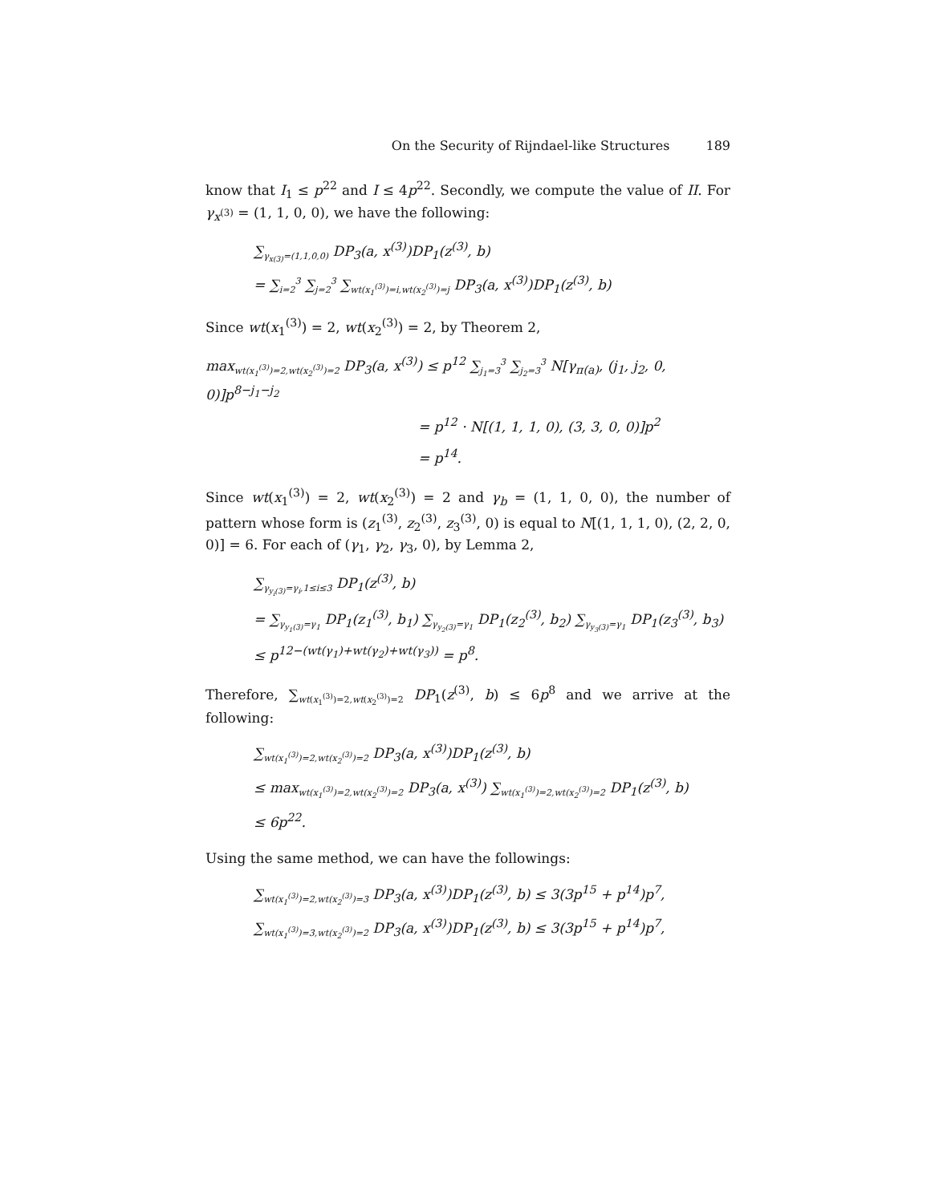On the Security of Rijndael-like Structures 189
know that I<sub>1</sub> ≤ p<sup>22</sup> and I ≤ 4p<sup>22</sup>. Secondly, we compute the value of II. For γ<sub>x<sup>(3)</sup></sub> = (1, 1, 0, 0), we have the following:
∑<sub>γ<sub>x(3)</sub>=(1,1,0,0)</sub> DP<sub>3</sub>(a, x<sup>(3)</sup>)DP<sub>1</sub>(z<sup>(3)</sup>, b)
= ∑<sub>i=2</sub><sup>3</sup> ∑<sub>j=2</sub><sup>3</sup> ∑<sub>wt(x<sub>1</sub><sup>(3)</sup>)=i,wt(x<sub>2</sub><sup>(3)</sup>)=j</sub> DP<sub>3</sub>(a, x<sup>(3)</sup>)DP<sub>1</sub>(z<sup>(3)</sup>, b)
Since wt(x<sub>1</sub><sup>(3)</sup>) = 2, wt(x<sub>2</sub><sup>(3)</sup>) = 2, by Theorem 2,
max<sub>wt(x<sub>1</sub><sup>(3)</sup>)=2,wt(x<sub>2</sub><sup>(3)</sup>)=2</sub> DP<sub>3</sub>(a, x<sup>(3)</sup>) ≤ p<sup>12</sup> ∑<sub>j<sub>1</sub>=3</sub><sup>3</sup> ∑<sub>j<sub>2</sub>=3</sub><sup>3</sup> N[γ<sub>π(a)</sub>, (j<sub>1</sub>, j<sub>2</sub>, 0, 0)]p<sup>8−j<sub>1</sub>−j<sub>2</sub></sup>
= p<sup>12</sup> · N[(1, 1, 1, 0), (3, 3, 0, 0)]p<sup>2</sup>
= p<sup>14</sup>.
Since wt(x<sub>1</sub><sup>(3)</sup>) = 2, wt(x<sub>2</sub><sup>(3)</sup>) = 2 and γ<sub>b</sub> = (1, 1, 0, 0), the number of pattern whose form is (z<sub>1</sub><sup>(3)</sup>, z<sub>2</sub><sup>(3)</sup>, z<sub>3</sub><sup>(3)</sup>, 0) is equal to N[(1, 1, 1, 0), (2, 2, 0, 0)] = 6. For each of (γ<sub>1</sub>, γ<sub>2</sub>, γ<sub>3</sub>, 0), by Lemma 2,
∑<sub>γ<sub>y<sub>i</sub>(3)</sub>=γ<sub>i</sub>,1≤i≤3</sub> DP<sub>1</sub>(z<sup>(3)</sup>, b)
= ∑<sub>γ<sub>y<sub>1</sub>(3)</sub>=γ<sub>1</sub></sub> DP<sub>1</sub>(z<sub>1</sub><sup>(3)</sup>, b<sub>1</sub>) ∑<sub>γ<sub>y<sub>2</sub>(3)</sub>=γ<sub>1</sub></sub> DP<sub>1</sub>(z<sub>2</sub><sup>(3)</sup>, b<sub>2</sub>) ∑<sub>γ<sub>y<sub>3</sub>(3)</sub>=γ<sub>1</sub></sub> DP<sub>1</sub>(z<sub>3</sub><sup>(3)</sup>, b<sub>3</sub>)
≤ p<sup>12−(wt(γ<sub>1</sub>)+wt(γ<sub>2</sub>)+wt(γ<sub>3</sub>))</sup> = p<sup>8</sup>.
Therefore, ∑<sub>wt(x<sub>1</sub><sup>(3)</sup>)=2,wt(x<sub>2</sub><sup>(3)</sup>)=2</sub> DP<sub>1</sub>(z<sup>(3)</sup>, b) ≤ 6p<sup>8</sup> and we arrive at the following:
∑<sub>wt(x<sub>1</sub><sup>(3)</sup>)=2,wt(x<sub>2</sub><sup>(3)</sup>)=2</sub> DP<sub>3</sub>(a, x<sup>(3)</sup>)DP<sub>1</sub>(z<sup>(3)</sup>, b)
≤ max<sub>wt(x<sub>1</sub><sup>(3)</sup>)=2,wt(x<sub>2</sub><sup>(3)</sup>)=2</sub> DP<sub>3</sub>(a, x<sup>(3)</sup>) ∑<sub>wt(x<sub>1</sub><sup>(3)</sup>)=2,wt(x<sub>2</sub><sup>(3)</sup>)=2</sub> DP<sub>1</sub>(z<sup>(3)</sup>, b)
≤ 6p<sup>22</sup>.
Using the same method, we can have the followings:
∑<sub>wt(x<sub>1</sub><sup>(3)</sup>)=2,wt(x<sub>2</sub><sup>(3)</sup>)=3</sub> DP<sub>3</sub>(a, x<sup>(3)</sup>)DP<sub>1</sub>(z<sup>(3)</sup>, b) ≤ 3(3p<sup>15</sup> + p<sup>14</sup>)p<sup>7</sup>,
∑<sub>wt(x<sub>1</sub><sup>(3)</sup>)=3,wt(x<sub>2</sub><sup>(3)</sup>)=2</sub> DP<sub>3</sub>(a, x<sup>(3)</sup>)DP<sub>1</sub>(z<sup>(3)</sup>, b) ≤ 3(3p<sup>15</sup> + p<sup>14</sup>)p<sup>7</sup>,